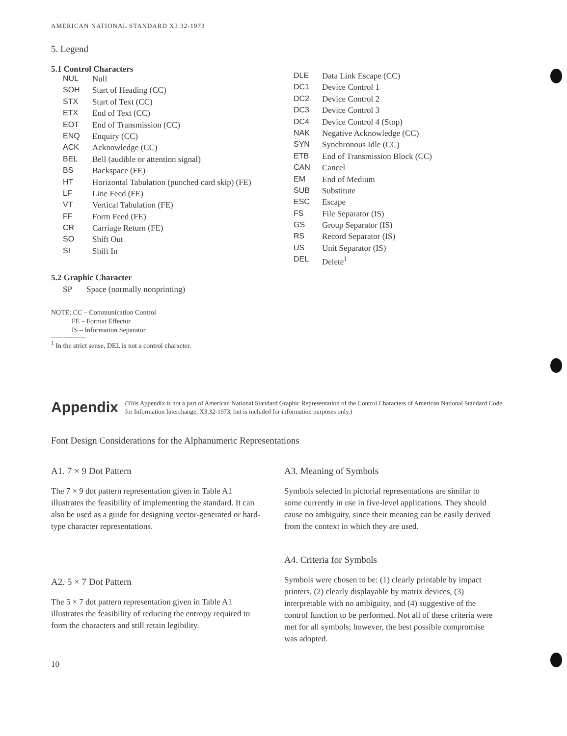AMERICAN NATIONAL STANDARD X3.32-1973
5. Legend
5.1 Control Characters
| NUL | Null |
| SOH | Start of Heading (CC) |
| STX | Start of Text (CC) |
| ETX | End of Text (CC) |
| EOT | End of Transmission (CC) |
| ENQ | Enquiry (CC) |
| ACK | Acknowledge (CC) |
| BEL | Bell (audible or attention signal) |
| BS | Backspace (FE) |
| HT | Horizontal Tabulation (punched card skip) (FE) |
| LF | Line Feed (FE) |
| VT | Vertical Tabulation (FE) |
| FF | Form Feed (FE) |
| CR | Carriage Return (FE) |
| SO | Shift Out |
| SI | Shift In |
| DLE | Data Link Escape (CC) |
| DC1 | Device Control 1 |
| DC2 | Device Control 2 |
| DC3 | Device Control 3 |
| DC4 | Device Control 4 (Stop) |
| NAK | Negative Acknowledge (CC) |
| SYN | Synchronous Idle (CC) |
| ETB | End of Transmission Block (CC) |
| CAN | Cancel |
| EM | End of Medium |
| SUB | Substitute |
| ESC | Escape |
| FS | File Separator (IS) |
| GS | Group Separator (IS) |
| RS | Record Separator (IS) |
| US | Unit Separator (IS) |
| DEL | Delete<sup>1</sup> |
5.2 Graphic Character
SP Space (normally nonprinting)
NOTE: CC – Communication Control
FE – Format Effector
IS – Information Separator
<sup>1</sup> In the strict sense, DEL is not a control character.
Appendix (This Appendix is not a part of American National Standard Graphic Representation of the Control Characters of American National Standard Code for Information Interchange, X3.32-1973, but is included for information purposes only.)
Font Design Considerations for the Alphanumeric Representations
A1. 7 × 9 Dot Pattern
The 7 × 9 dot pattern representation given in Table A1 illustrates the feasibility of implementing the standard. It can also be used as a guide for designing vector-generated or hard-type character representations.
A2. 5 × 7 Dot Pattern
The 5 × 7 dot pattern representation given in Table A1 illustrates the feasibility of reducing the entropy required to form the characters and still retain legibility.
A3. Meaning of Symbols
Symbols selected in pictorial representations are similar to some currently in use in five-level applications. They should cause no ambiguity, since their meaning can be easily derived from the context in which they are used.
A4. Criteria for Symbols
Symbols were chosen to be: (1) clearly printable by impact printers, (2) clearly displayable by matrix devices, (3) interpretable with no ambiguity, and (4) suggestive of the control function to be performed. Not all of these criteria were met for all symbols; however, the best possible compromise was adopted.
10